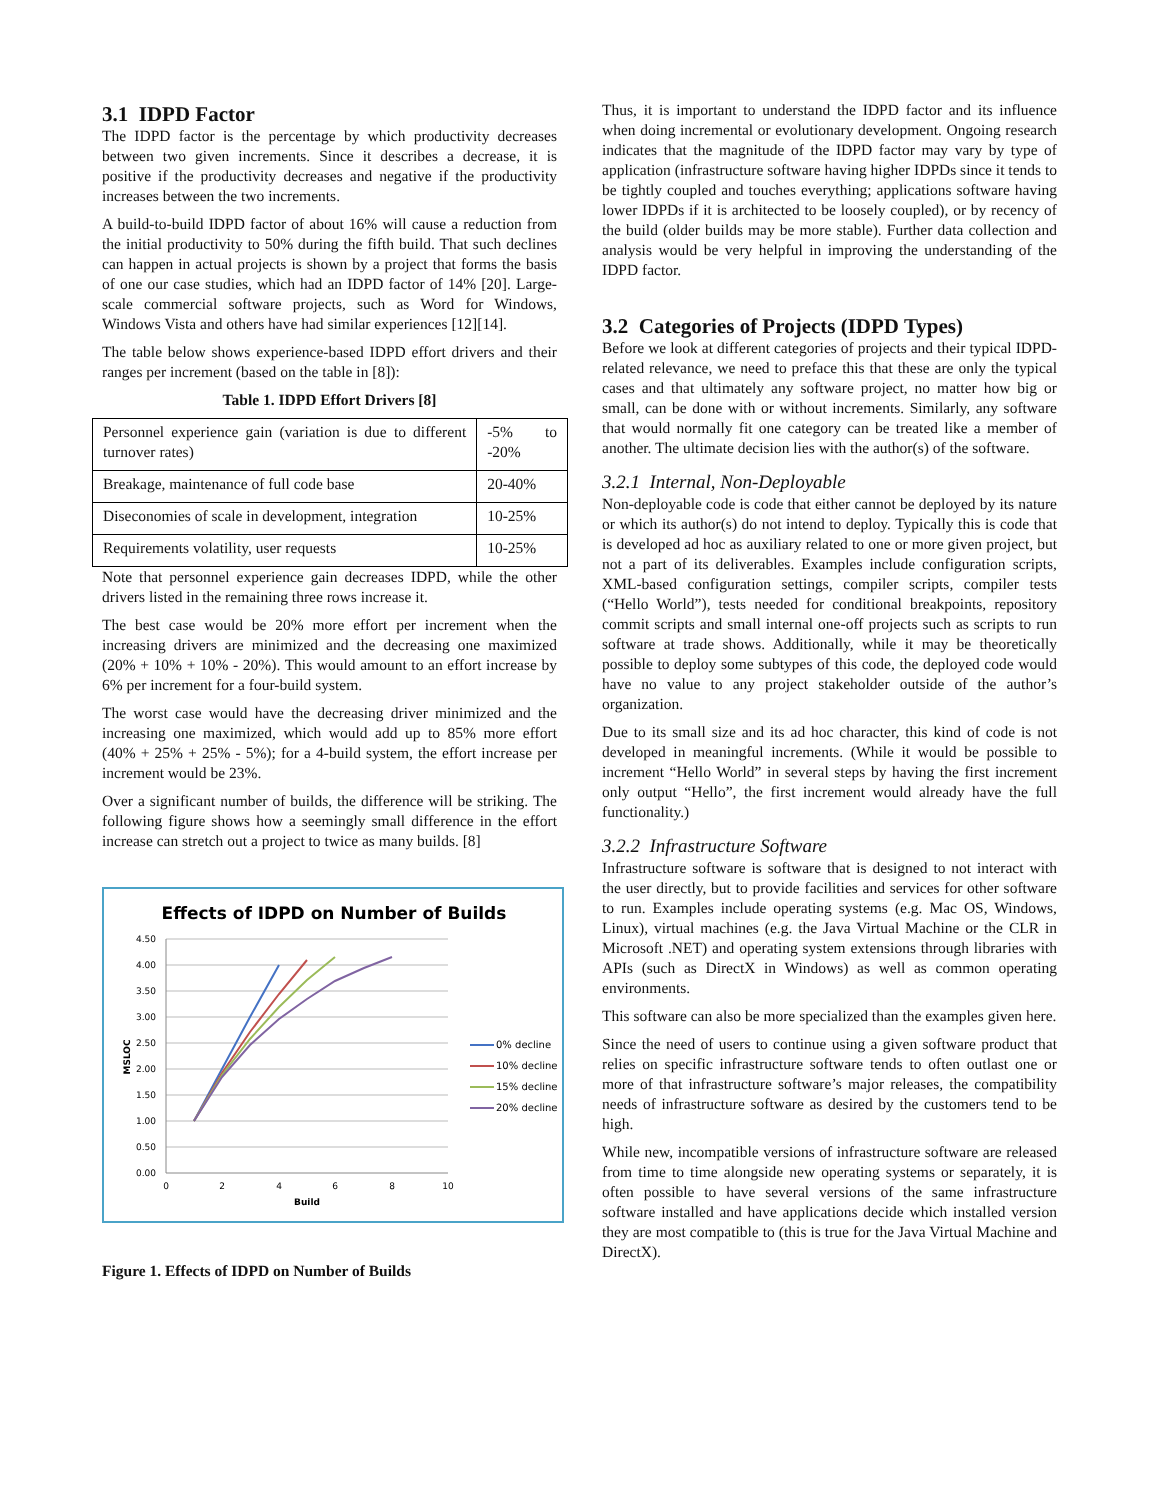3.1 IDPD Factor
The IDPD factor is the percentage by which productivity decreases between two given increments. Since it describes a decrease, it is positive if the productivity decreases and negative if the productivity increases between the two increments.
A build-to-build IDPD factor of about 16% will cause a reduction from the initial productivity to 50% during the fifth build. That such declines can happen in actual projects is shown by a project that forms the basis of one our case studies, which had an IDPD factor of 14% [20]. Large-scale commercial software projects, such as Word for Windows, Windows Vista and others have had similar experiences [12][14].
The table below shows experience-based IDPD effort drivers and their ranges per increment (based on the table in [8]):
Table 1. IDPD Effort Drivers [8]
| Personnel experience gain (variation is due to different turnover rates) | -5% to -20% |
| Breakage, maintenance of full code base | 20-40% |
| Diseconomies of scale in development, integration | 10-25% |
| Requirements volatility, user requests | 10-25% |
Note that personnel experience gain decreases IDPD, while the other drivers listed in the remaining three rows increase it.
The best case would be 20% more effort per increment when the increasing drivers are minimized and the decreasing one maximized (20% + 10% + 10% - 20%). This would amount to an effort increase by 6% per increment for a four-build system.
The worst case would have the decreasing driver minimized and the increasing one maximized, which would add up to 85% more effort (40% + 25% + 25% - 5%); for a 4-build system, the effort increase per increment would be 23%.
Over a significant number of builds, the difference will be striking. The following figure shows how a seemingly small difference in the effort increase can stretch out a project to twice as many builds. [8]
Effects of IDPD on Number of Builds
4.50
4.00
3.50
3.00
2.50
2.00
1.50
1.00
0.50
0.00
0
2
4
6
8
10
Build
MSLOC
0% decline
10% decline
15% decline
20% decline
Figure 1. Effects of IDPD on Number of Builds
Thus, it is important to understand the IDPD factor and its influence when doing incremental or evolutionary development. Ongoing research indicates that the magnitude of the IDPD factor may vary by type of application (infrastructure software having higher IDPDs since it tends to be tightly coupled and touches everything; applications software having lower IDPDs if it is architected to be loosely coupled), or by recency of the build (older builds may be more stable). Further data collection and analysis would be very helpful in improving the understanding of the IDPD factor.
3.2 Categories of Projects (IDPD Types)
Before we look at different categories of projects and their typical IDPD-related relevance, we need to preface this that these are only the typical cases and that ultimately any software project, no matter how big or small, can be done with or without increments. Similarly, any software that would normally fit one category can be treated like a member of another. The ultimate decision lies with the author(s) of the software.
3.2.1 Internal, Non-Deployable
Non-deployable code is code that either cannot be deployed by its nature or which its author(s) do not intend to deploy. Typically this is code that is developed ad hoc as auxiliary related to one or more given project, but not a part of its deliverables. Examples include configuration scripts, XML-based configuration settings, compiler scripts, compiler tests (“Hello World”), tests needed for conditional breakpoints, repository commit scripts and small internal one-off projects such as scripts to run software at trade shows. Additionally, while it may be theoretically possible to deploy some subtypes of this code, the deployed code would have no value to any project stakeholder outside of the author’s organization.
Due to its small size and its ad hoc character, this kind of code is not developed in meaningful increments. (While it would be possible to increment “Hello World” in several steps by having the first increment only output “Hello”, the first increment would already have the full functionality.)
3.2.2 Infrastructure Software
Infrastructure software is software that is designed to not interact with the user directly, but to provide facilities and services for other software to run. Examples include operating systems (e.g. Mac OS, Windows, Linux), virtual machines (e.g. the Java Virtual Machine or the CLR in Microsoft .NET) and operating system extensions through libraries with APIs (such as DirectX in Windows) as well as common operating environments.
This software can also be more specialized than the examples given here.
Since the need of users to continue using a given software product that relies on specific infrastructure software tends to often outlast one or more of that infrastructure software’s major releases, the compatibility needs of infrastructure software as desired by the customers tend to be high.
While new, incompatible versions of infrastructure software are released from time to time alongside new operating systems or separately, it is often possible to have several versions of the same infrastructure software installed and have applications decide which installed version they are most compatible to (this is true for the Java Virtual Machine and DirectX).